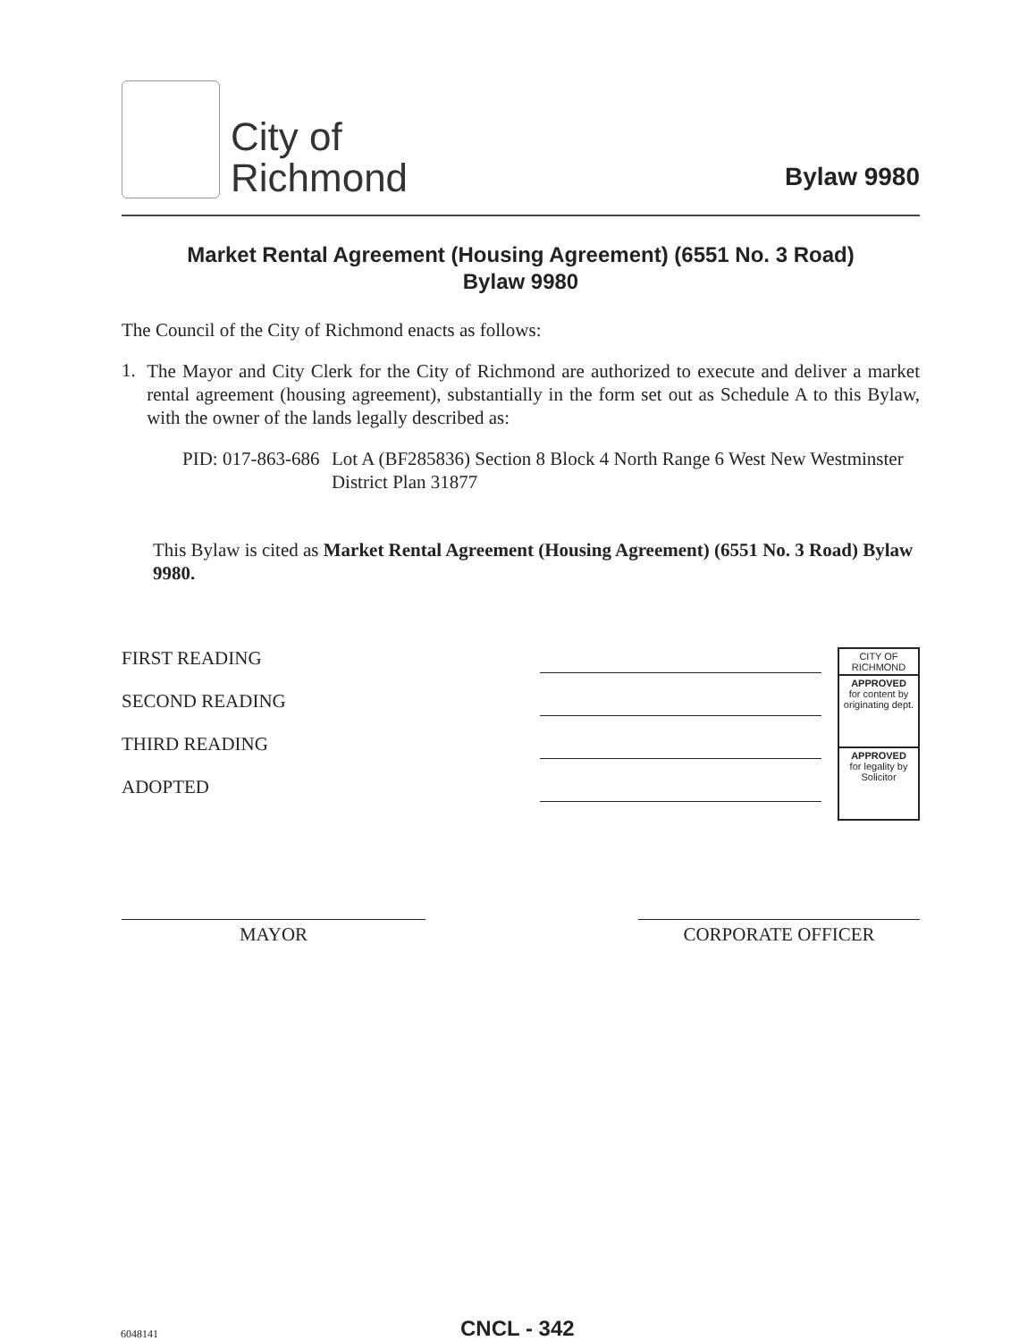City of
Richmond
Bylaw 9980
Market Rental Agreement (Housing Agreement) (6551 No. 3 Road)
Bylaw 9980
The Council of the City of Richmond enacts as follows:
1.
The Mayor and City Clerk for the City of Richmond are authorized to execute and deliver a market rental agreement (housing agreement), substantially in the form set out as Schedule A to this Bylaw, with the owner of the lands legally described as:
PID: 017-863-686 Lot A (BF285836) Section 8 Block 4 North Range 6 West New Westminster District Plan 31877
This Bylaw is cited as Market Rental Agreement (Housing Agreement) (6551 No. 3 Road) Bylaw 9980.
FIRST READING
SECOND READING
THIRD READING
ADOPTED
CITY OF RICHMOND
APPROVED
for content by originating dept.
APPROVED
for legality by Solicitor
MAYOR CORPORATE OFFICER
6048141
CNCL - 342